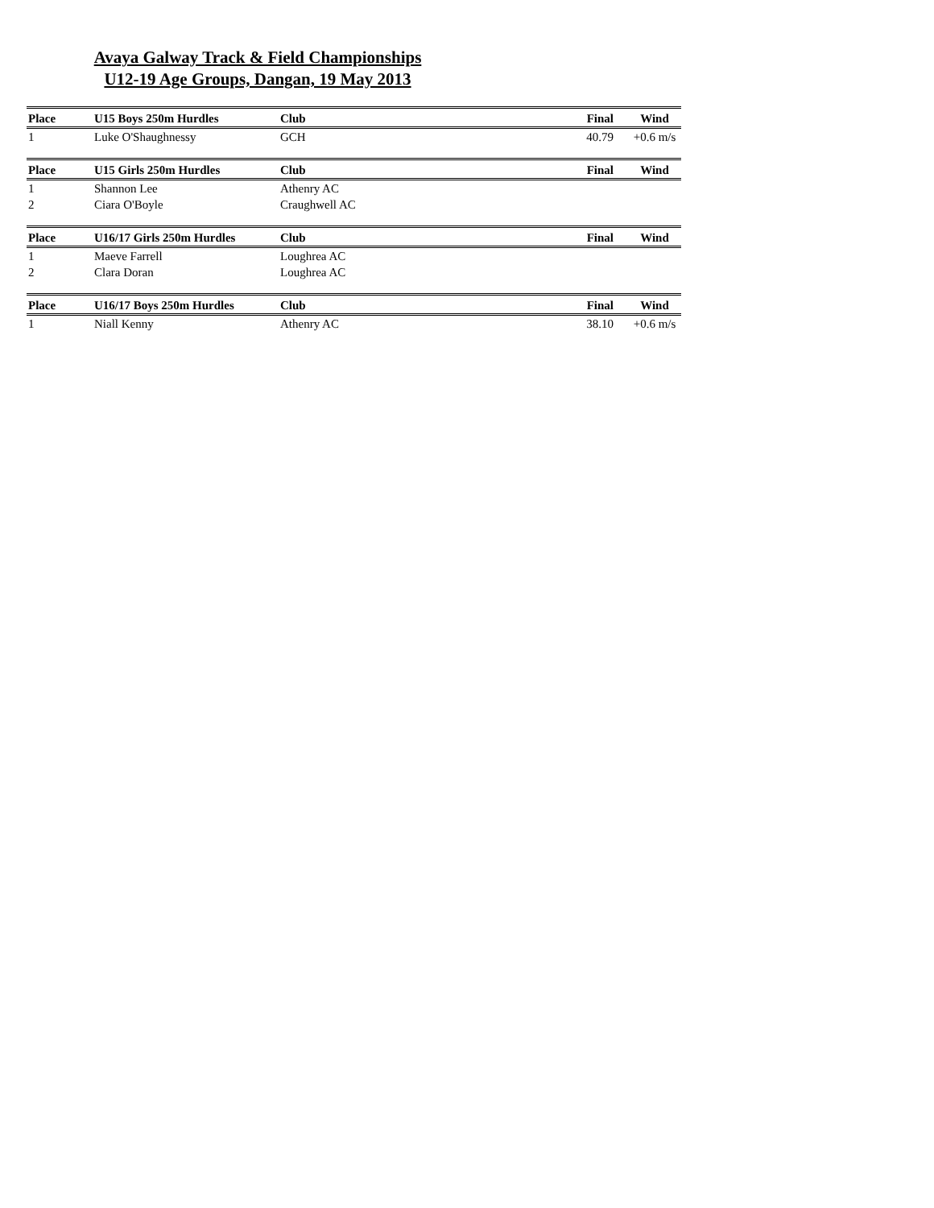Avaya Galway Track & Field Championships
U12-19 Age Groups, Dangan, 19 May 2013
| Place | U15 Boys 250m Hurdles | Club | Final | Wind |
| --- | --- | --- | --- | --- |
| 1 | Luke O'Shaughnessy | GCH | 40.79 | +0.6 m/s |
| Place | U15 Girls 250m Hurdles | Club | Final | Wind |
| 1 | Shannon Lee | Athenry AC | | |
| 2 | Ciara O'Boyle | Craughwell AC | | |
| Place | U16/17 Girls 250m Hurdles | Club | Final | Wind |
| 1 | Maeve Farrell | Loughrea AC | | |
| 2 | Clara Doran | Loughrea AC | | |
| Place | U16/17 Boys 250m Hurdles | Club | Final | Wind |
| 1 | Niall Kenny | Athenry AC | 38.10 | +0.6 m/s |